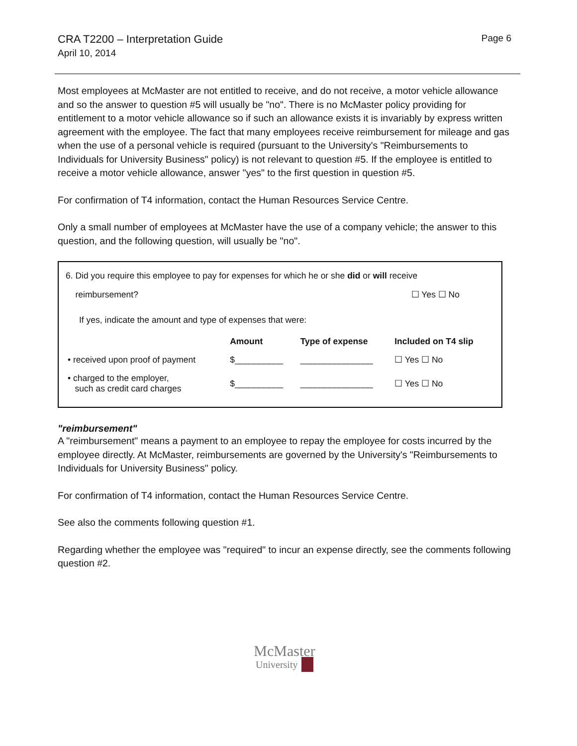CRA T2200 – Interpretation Guide
April 10, 2014
Page 6
Most employees at McMaster are not entitled to receive, and do not receive, a motor vehicle allowance and so the answer to question #5 will usually be "no". There is no McMaster policy providing for entitlement to a motor vehicle allowance so if such an allowance exists it is invariably by express written agreement with the employee. The fact that many employees receive reimbursement for mileage and gas when the use of a personal vehicle is required (pursuant to the University's "Reimbursements to Individuals for University Business" policy) is not relevant to question #5. If the employee is entitled to receive a motor vehicle allowance, answer "yes" to the first question in question #5.
For confirmation of T4 information, contact the Human Resources Service Centre.
Only a small number of employees at McMaster have the use of a company vehicle; the answer to this question, and the following question, will usually be "no".
6. Did you require this employee to pay for expenses for which he or she did or will receive
reimbursement? ☐ Yes ☐ No
If yes, indicate the amount and type of expenses that were:
| | Amount | Type of expense | Included on T4 slip |
| --- | --- | --- | --- |
| • received upon proof of payment | $__________ | _______________ | ☐ Yes ☐ No |
| • charged to the employer, such as credit card charges | $__________ | _______________ | ☐ Yes ☐ No |
"reimbursement"
A "reimbursement" means a payment to an employee to repay the employee for costs incurred by the employee directly. At McMaster, reimbursements are governed by the University's "Reimbursements to Individuals for University Business" policy.
For confirmation of T4 information, contact the Human Resources Service Centre.
See also the comments following question #1.
Regarding whether the employee was "required" to incur an expense directly, see the comments following question #2.
McMaster
University